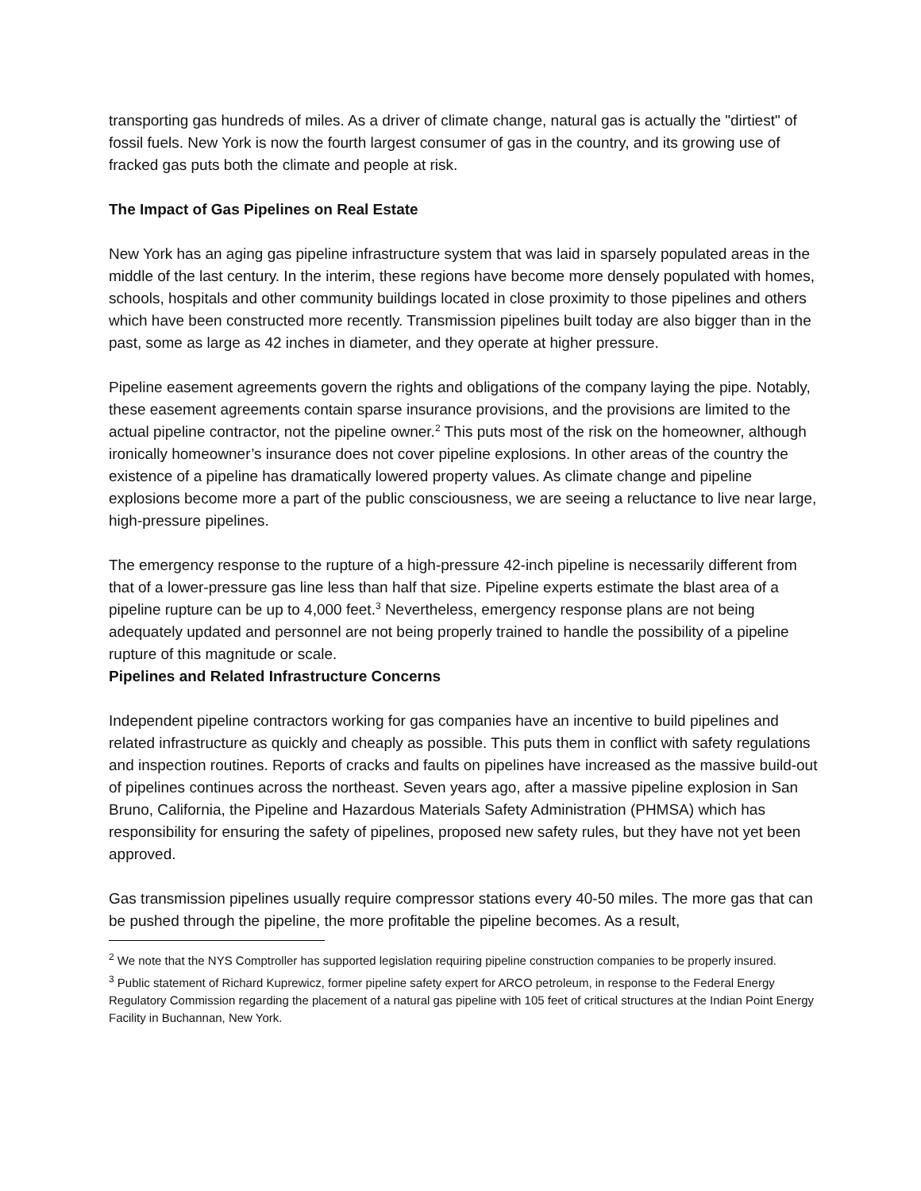transporting gas hundreds of miles. As a driver of climate change, natural gas is actually the "dirtiest" of fossil fuels. New York is now the fourth largest consumer of gas in the country, and its growing use of fracked gas puts both the climate and people at risk.
The Impact of Gas Pipelines on Real Estate
New York has an aging gas pipeline infrastructure system that was laid in sparsely populated areas in the middle of the last century. In the interim, these regions have become more densely populated with homes, schools, hospitals and other community buildings located in close proximity to those pipelines and others which have been constructed more recently. Transmission pipelines built today are also bigger than in the past, some as large as 42 inches in diameter, and they operate at higher pressure.
Pipeline easement agreements govern the rights and obligations of the company laying the pipe. Notably, these easement agreements contain sparse insurance provisions, and the provisions are limited to the actual pipeline contractor, not the pipeline owner.<sup>2</sup> This puts most of the risk on the homeowner, although ironically homeowner’s insurance does not cover pipeline explosions. In other areas of the country the existence of a pipeline has dramatically lowered property values. As climate change and pipeline explosions become more a part of the public consciousness, we are seeing a reluctance to live near large, high-pressure pipelines.
The emergency response to the rupture of a high-pressure 42-inch pipeline is necessarily different from that of a lower-pressure gas line less than half that size. Pipeline experts estimate the blast area of a pipeline rupture can be up to 4,000 feet.<sup>3</sup> Nevertheless, emergency response plans are not being adequately updated and personnel are not being properly trained to handle the possibility of a pipeline rupture of this magnitude or scale.
Pipelines and Related Infrastructure Concerns
Independent pipeline contractors working for gas companies have an incentive to build pipelines and related infrastructure as quickly and cheaply as possible. This puts them in conflict with safety regulations and inspection routines. Reports of cracks and faults on pipelines have increased as the massive build-out of pipelines continues across the northeast. Seven years ago, after a massive pipeline explosion in San Bruno, California, the Pipeline and Hazardous Materials Safety Administration (PHMSA) which has responsibility for ensuring the safety of pipelines, proposed new safety rules, but they have not yet been approved.
Gas transmission pipelines usually require compressor stations every 40-50 miles. The more gas that can be pushed through the pipeline, the more profitable the pipeline becomes. As a result,
<sup>2</sup> We note that the NYS Comptroller has supported legislation requiring pipeline construction companies to be properly insured.
<sup>3</sup> Public statement of Richard Kuprewicz, former pipeline safety expert for ARCO petroleum, in response to the Federal Energy Regulatory Commission regarding the placement of a natural gas pipeline with 105 feet of critical structures at the Indian Point Energy Facility in Buchannan, New York.